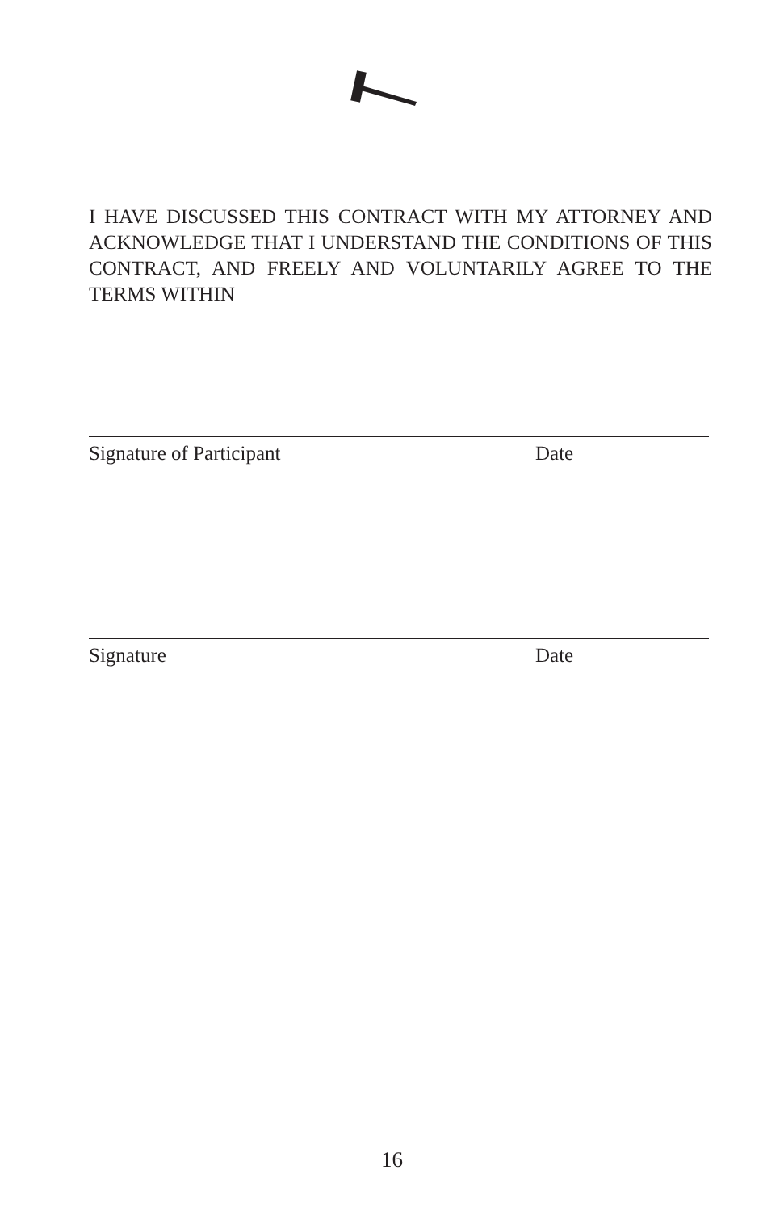I HAVE DISCUSSED THIS CONTRACT WITH MY ATTORNEY AND ACKNOWLEDGE THAT I UNDERSTAND THE CONDITIONS OF THIS CONTRACT, AND FREELY AND VOLUNTARILY AGREE TO THE TERMS WITHIN
Signature of Participant Date
Signature Date
16